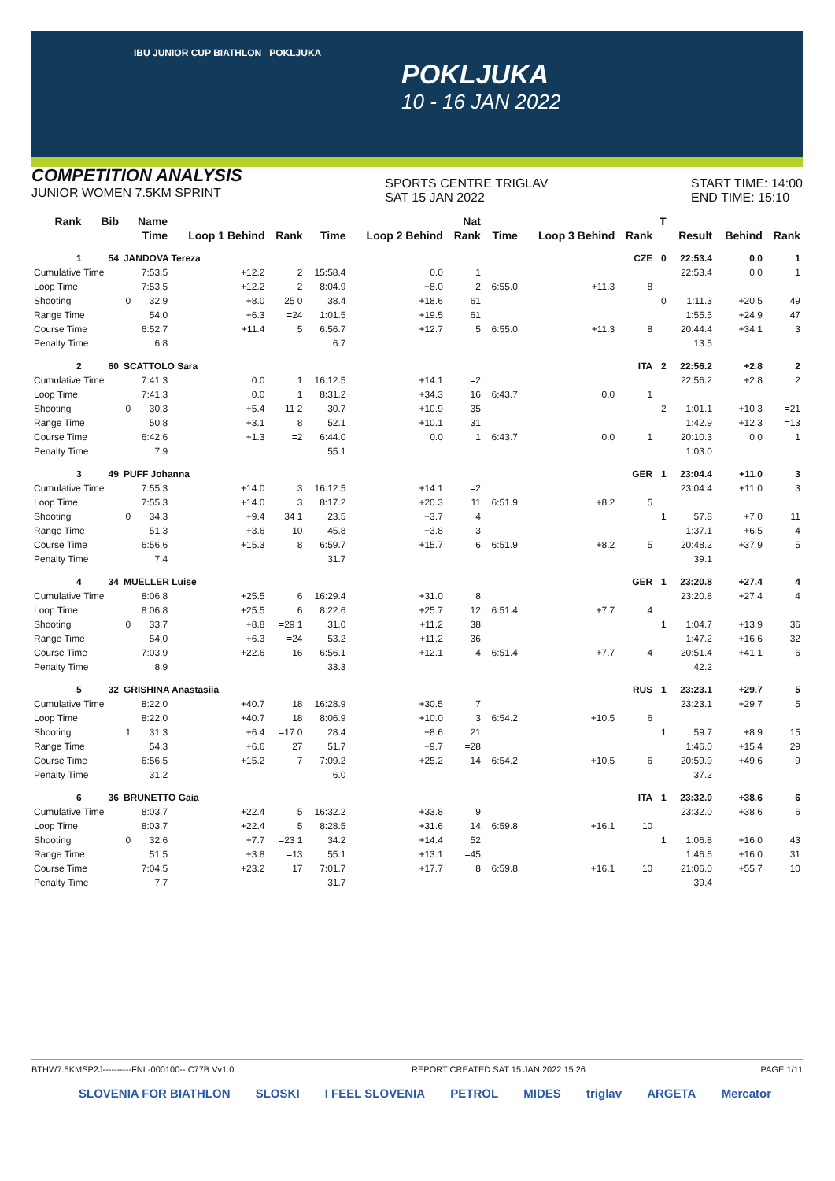IBU JUNIOR CUP BIATHLON POKLJUKA
POKLJUKA
10 - 16 JAN 2022
COMPETITION ANALYSIS
JUNIOR WOMEN 7.5KM SPRINT
SPORTS CENTRE TRIGLAV
SAT 15 JAN 2022
START TIME: 14:00
END TIME: 15:10
| Rank | Bib | Name | | | | | | Nat | | | | T | | | |
| --- | --- | --- | --- | --- | --- | --- | --- | --- | --- | --- | --- | --- | --- | --- | --- |
| | | | Time | Loop 1 Behind | Rank | Time | Loop 2 Behind | Rank | Time | Loop 3 Behind | Rank | | Result | Behind | Rank |
| 1 | 54 | JANDOVA Tereza | | | | | | | | | CZE | 0 | 22:53.4 | 0.0 | 1 |
| Cumulative Time | | | 7:53.5 | +12.2 | 2 | 15:58.4 | 0.0 | 1 | | | | | 22:53.4 | 0.0 | 1 |
| Loop Time | | | 7:53.5 | +12.2 | 2 | 8:04.9 | +8.0 | 2 | 6:55.0 | +11.3 | 8 | | | | |
| Shooting | | 0 | 32.9 | +8.0 | 25 0 | 38.4 | +18.6 | 61 | | | | 0 | 1:11.3 | +20.5 | 49 |
| Range Time | | | 54.0 | +6.3 | =24 | 1:01.5 | +19.5 | 61 | | | | | 1:55.5 | +24.9 | 47 |
| Course Time | | | 6:52.7 | +11.4 | 5 | 6:56.7 | +12.7 | 5 | 6:55.0 | +11.3 | 8 | | 20:44.4 | +34.1 | 3 |
| Penalty Time | | | 6.8 | | | 6.7 | | | | | | | 13.5 | | |
| 2 | 60 | SCATTOLO Sara | | | | | | | | | ITA | 2 | 22:56.2 | +2.8 | 2 |
| Cumulative Time | | | 7:41.3 | 0.0 | 1 | 16:12.5 | +14.1 | =2 | | | | | 22:56.2 | +2.8 | 2 |
| Loop Time | | | 7:41.3 | 0.0 | 1 | 8:31.2 | +34.3 | 16 | 6:43.7 | 0.0 | 1 | | | | |
| Shooting | | 0 | 30.3 | +5.4 | 11 2 | 30.7 | +10.9 | 35 | | | | 2 | 1:01.1 | +10.3 | =21 |
| Range Time | | | 50.8 | +3.1 | 8 | 52.1 | +10.1 | 31 | | | | | 1:42.9 | +12.3 | =13 |
| Course Time | | | 6:42.6 | +1.3 | =2 | 6:44.0 | 0.0 | 1 | 6:43.7 | 0.0 | 1 | | 20:10.3 | 0.0 | 1 |
| Penalty Time | | | 7.9 | | | 55.1 | | | | | | | 1:03.0 | | |
| 3 | 49 | PUFF Johanna | | | | | | | | | GER | 1 | 23:04.4 | +11.0 | 3 |
| Cumulative Time | | | 7:55.3 | +14.0 | 3 | 16:12.5 | +14.1 | =2 | | | | | 23:04.4 | +11.0 | 3 |
| Loop Time | | | 7:55.3 | +14.0 | 3 | 8:17.2 | +20.3 | 11 | 6:51.9 | +8.2 | 5 | | | | |
| Shooting | | 0 | 34.3 | +9.4 | 34 1 | 23.5 | +3.7 | 4 | | | | 1 | 57.8 | +7.0 | 11 |
| Range Time | | | 51.3 | +3.6 | 10 | 45.8 | +3.8 | 3 | | | | | 1:37.1 | +6.5 | 4 |
| Course Time | | | 6:56.6 | +15.3 | 8 | 6:59.7 | +15.7 | 6 | 6:51.9 | +8.2 | 5 | | 20:48.2 | +37.9 | 5 |
| Penalty Time | | | 7.4 | | | 31.7 | | | | | | | 39.1 | | |
| 4 | 34 | MUELLER Luise | | | | | | | | | GER | 1 | 23:20.8 | +27.4 | 4 |
| Cumulative Time | | | 8:06.8 | +25.5 | 6 | 16:29.4 | +31.0 | 8 | | | | | 23:20.8 | +27.4 | 4 |
| Loop Time | | | 8:06.8 | +25.5 | 6 | 8:22.6 | +25.7 | 12 | 6:51.4 | +7.7 | 4 | | | | |
| Shooting | | 0 | 33.7 | +8.8 | =29 1 | 31.0 | +11.2 | 38 | | | | 1 | 1:04.7 | +13.9 | 36 |
| Range Time | | | 54.0 | +6.3 | =24 | 53.2 | +11.2 | 36 | | | | | 1:47.2 | +16.6 | 32 |
| Course Time | | | 7:03.9 | +22.6 | 16 | 6:56.1 | +12.1 | 4 | 6:51.4 | +7.7 | 4 | | 20:51.4 | +41.1 | 6 |
| Penalty Time | | | 8.9 | | | 33.3 | | | | | | | 42.2 | | |
| 5 | 32 | GRISHINA Anastasiia | | | | | | | | | RUS | 1 | 23:23.1 | +29.7 | 5 |
| Cumulative Time | | | 8:22.0 | +40.7 | 18 | 16:28.9 | +30.5 | 7 | | | | | 23:23.1 | +29.7 | 5 |
| Loop Time | | | 8:22.0 | +40.7 | 18 | 8:06.9 | +10.0 | 3 | 6:54.2 | +10.5 | 6 | | | | |
| Shooting | | 1 | 31.3 | +6.4 | =17 0 | 28.4 | +8.6 | 21 | | | | 1 | 59.7 | +8.9 | 15 |
| Range Time | | | 54.3 | +6.6 | 27 | 51.7 | +9.7 | =28 | | | | | 1:46.0 | +15.4 | 29 |
| Course Time | | | 6:56.5 | +15.2 | 7 | 7:09.2 | +25.2 | 14 | 6:54.2 | +10.5 | 6 | | 20:59.9 | +49.6 | 9 |
| Penalty Time | | | 31.2 | | | 6.0 | | | | | | | 37.2 | | |
| 6 | 36 | BRUNETTO Gaia | | | | | | | | | ITA | 1 | 23:32.0 | +38.6 | 6 |
| Cumulative Time | | | 8:03.7 | +22.4 | 5 | 16:32.2 | +33.8 | 9 | | | | | 23:32.0 | +38.6 | 6 |
| Loop Time | | | 8:03.7 | +22.4 | 5 | 8:28.5 | +31.6 | 14 | 6:59.8 | +16.1 | 10 | | | | |
| Shooting | | 0 | 32.6 | +7.7 | =23 1 | 34.2 | +14.4 | 52 | | | | 1 | 1:06.8 | +16.0 | 43 |
| Range Time | | | 51.5 | +3.8 | =13 | 55.1 | +13.1 | =45 | | | | | 1:46.6 | +16.0 | 31 |
| Course Time | | | 7:04.5 | +23.2 | 17 | 7:01.7 | +17.7 | 8 | 6:59.8 | +16.1 | 10 | | 21:06.0 | +55.7 | 10 |
| Penalty Time | | | 7.7 | | | 31.7 | | | | | | | 39.4 | | |
BTHW7.5KMSP2J----------FNL-000100-- C77B Vv1.0. REPORT CREATED SAT 15 JAN 2022 15:26 PAGE 1/11
SLOVENIA FOR BIATHLON SLOSKI I FEEL SLOVENIA PETROL MIDES triglav ARGETA Mercator